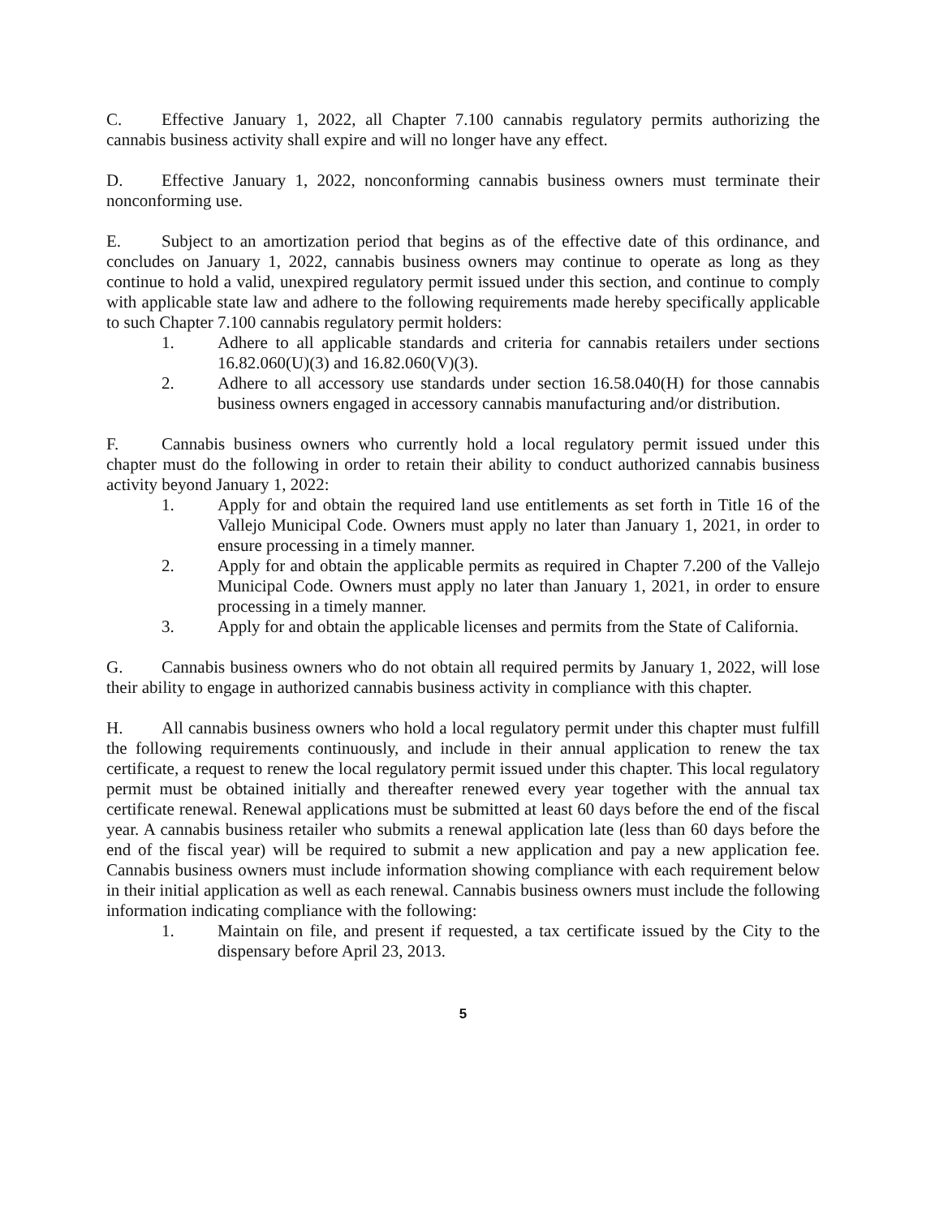C. Effective January 1, 2022, all Chapter 7.100 cannabis regulatory permits authorizing the cannabis business activity shall expire and will no longer have any effect.
D. Effective January 1, 2022, nonconforming cannabis business owners must terminate their nonconforming use.
E. Subject to an amortization period that begins as of the effective date of this ordinance, and concludes on January 1, 2022, cannabis business owners may continue to operate as long as they continue to hold a valid, unexpired regulatory permit issued under this section, and continue to comply with applicable state law and adhere to the following requirements made hereby specifically applicable to such Chapter 7.100 cannabis regulatory permit holders:
1. Adhere to all applicable standards and criteria for cannabis retailers under sections 16.82.060(U)(3) and 16.82.060(V)(3).
2. Adhere to all accessory use standards under section 16.58.040(H) for those cannabis business owners engaged in accessory cannabis manufacturing and/or distribution.
F. Cannabis business owners who currently hold a local regulatory permit issued under this chapter must do the following in order to retain their ability to conduct authorized cannabis business activity beyond January 1, 2022:
1. Apply for and obtain the required land use entitlements as set forth in Title 16 of the Vallejo Municipal Code. Owners must apply no later than January 1, 2021, in order to ensure processing in a timely manner.
2. Apply for and obtain the applicable permits as required in Chapter 7.200 of the Vallejo Municipal Code. Owners must apply no later than January 1, 2021, in order to ensure processing in a timely manner.
3. Apply for and obtain the applicable licenses and permits from the State of California.
G. Cannabis business owners who do not obtain all required permits by January 1, 2022, will lose their ability to engage in authorized cannabis business activity in compliance with this chapter.
H. All cannabis business owners who hold a local regulatory permit under this chapter must fulfill the following requirements continuously, and include in their annual application to renew the tax certificate, a request to renew the local regulatory permit issued under this chapter. This local regulatory permit must be obtained initially and thereafter renewed every year together with the annual tax certificate renewal. Renewal applications must be submitted at least 60 days before the end of the fiscal year. A cannabis business retailer who submits a renewal application late (less than 60 days before the end of the fiscal year) will be required to submit a new application and pay a new application fee. Cannabis business owners must include information showing compliance with each requirement below in their initial application as well as each renewal. Cannabis business owners must include the following information indicating compliance with the following:
1. Maintain on file, and present if requested, a tax certificate issued by the City to the dispensary before April 23, 2013.
5